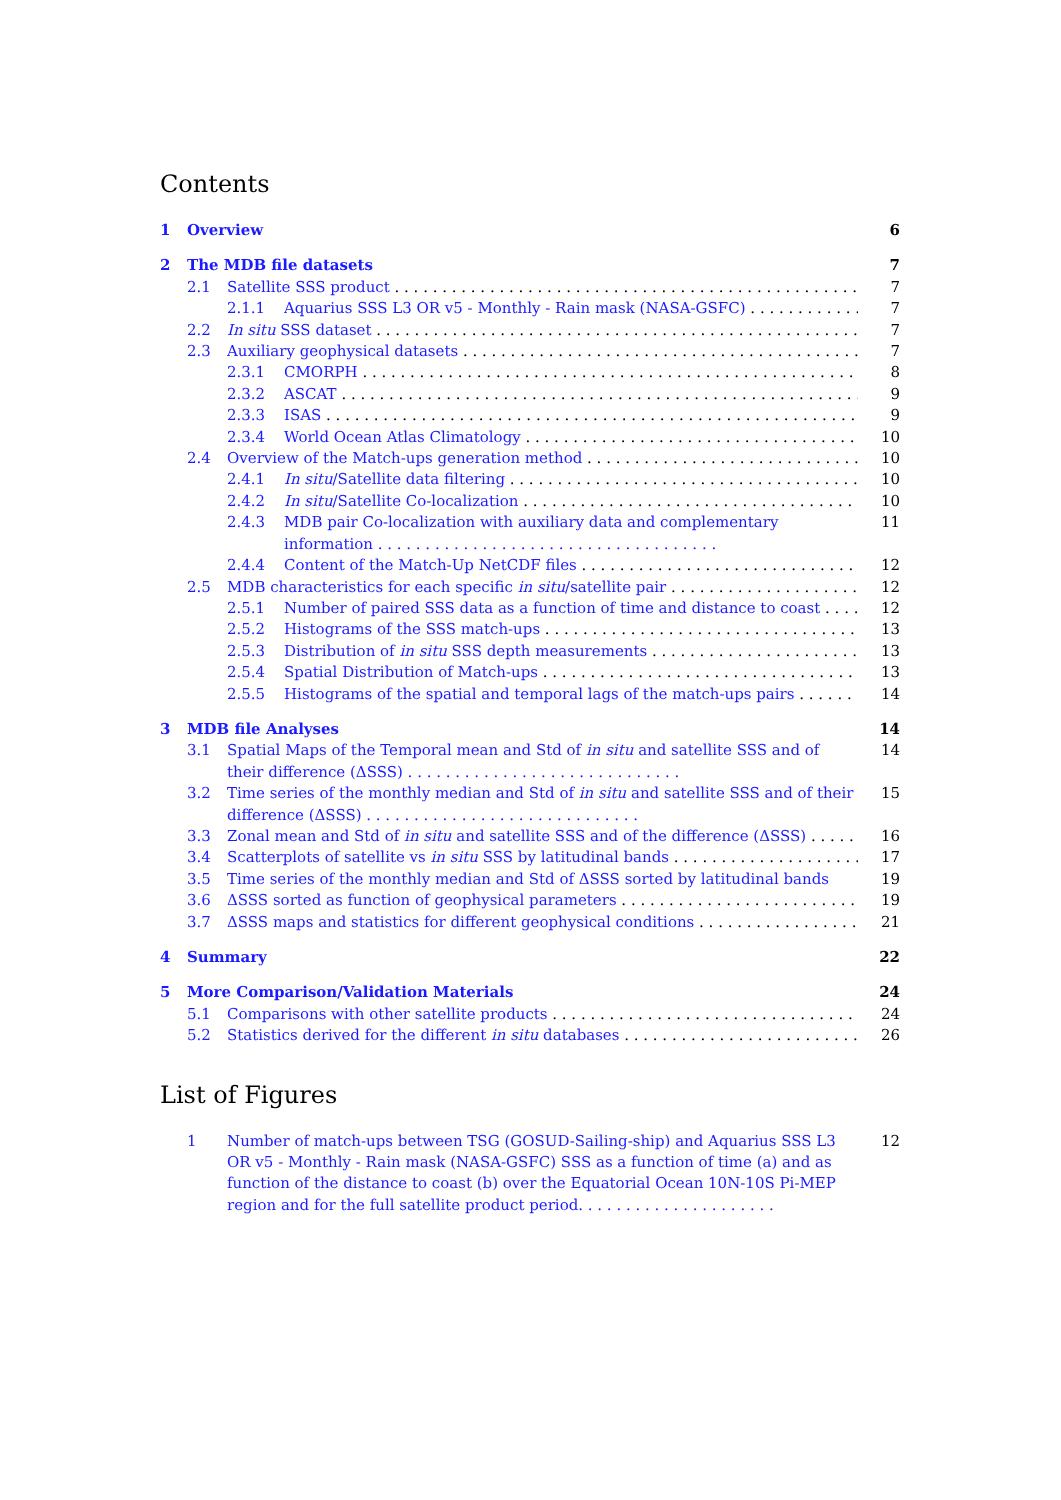Contents
1 Overview 6
2 The MDB file datasets 7
2.1 Satellite SSS product 7
2.1.1 Aquarius SSS L3 OR v5 - Monthly - Rain mask (NASA-GSFC) 7
2.2 In situ SSS dataset 7
2.3 Auxiliary geophysical datasets 7
2.3.1 CMORPH 8
2.3.2 ASCAT 9
2.3.3 ISAS 9
2.3.4 World Ocean Atlas Climatology 10
2.4 Overview of the Match-ups generation method 10
2.4.1 In situ/Satellite data filtering 10
2.4.2 In situ/Satellite Co-localization 10
2.4.3 MDB pair Co-localization with auxiliary data and complementary information . . . . . . . . . . . . . . . . . . . . . . . . . . . . . . . . . . . . 11
2.4.4 Content of the Match-Up NetCDF files 12
2.5 MDB characteristics for each specific in situ/satellite pair 12
2.5.1 Number of paired SSS data as a function of time and distance to coast 12
2.5.2 Histograms of the SSS match-ups 13
2.5.3 Distribution of in situ SSS depth measurements 13
2.5.4 Spatial Distribution of Match-ups 13
2.5.5 Histograms of the spatial and temporal lags of the match-ups pairs 14
3 MDB file Analyses 14
3.1 Spatial Maps of the Temporal mean and Std of in situ and satellite SSS and of their difference (ΔSSS) . . . . . . . . . . . . . . . . . . . . . . . . . . . . . 14
3.2 Time series of the monthly median and Std of in situ and satellite SSS and of their difference (ΔSSS) . . . . . . . . . . . . . . . . . . . . . . . . . . . . . 15
3.3 Zonal mean and Std of in situ and satellite SSS and of the difference (ΔSSS) 16
3.4 Scatterplots of satellite vs in situ SSS by latitudinal bands 17
3.5 Time series of the monthly median and Std of ΔSSS sorted by latitudinal bands 19
3.6 ΔSSS sorted as function of geophysical parameters 19
3.7 ΔSSS maps and statistics for different geophysical conditions 21
4 Summary 22
5 More Comparison/Validation Materials 24
5.1 Comparisons with other satellite products 24
5.2 Statistics derived for the different in situ databases 26
List of Figures
1 Number of match-ups between TSG (GOSUD-Sailing-ship) and Aquarius SSS L3 OR v5 - Monthly - Rain mask (NASA-GSFC) SSS as a function of time (a) and as function of the distance to coast (b) over the Equatorial Ocean 10N-10S Pi-MEP region and for the full satellite product period. . . . . . . . . . . . . . . . . . . . . 12